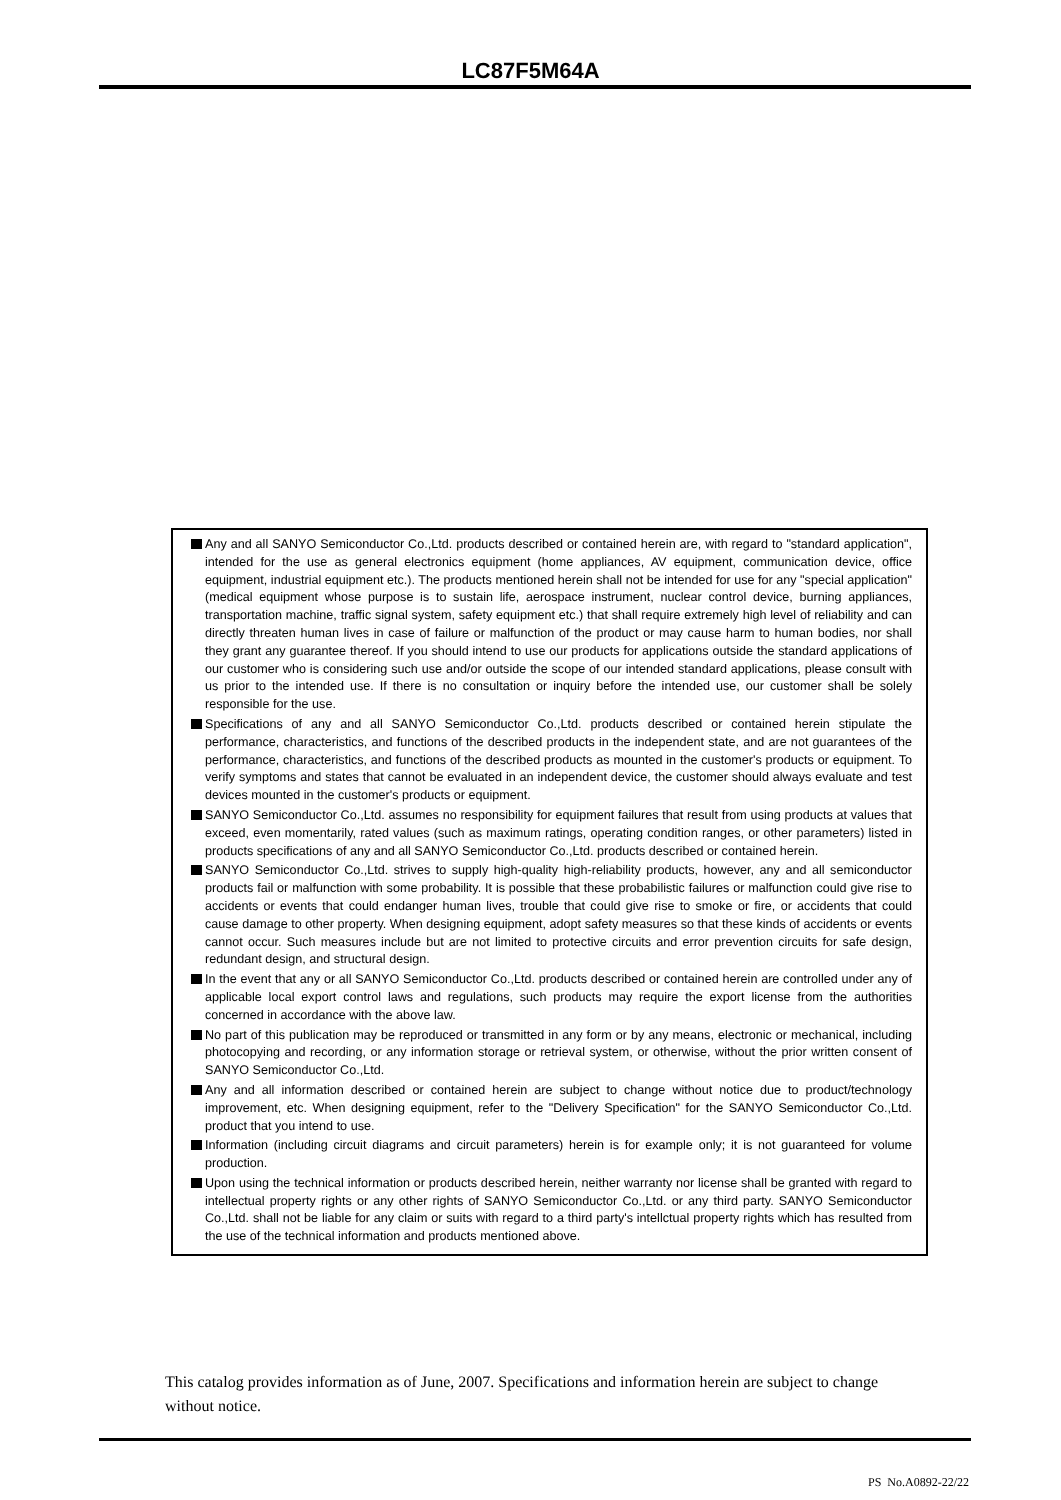LC87F5M64A
Any and all SANYO Semiconductor Co.,Ltd. products described or contained herein are, with regard to "standard application", intended for the use as general electronics equipment (home appliances, AV equipment, communication device, office equipment, industrial equipment etc.). The products mentioned herein shall not be intended for use for any "special application" (medical equipment whose purpose is to sustain life, aerospace instrument, nuclear control device, burning appliances, transportation machine, traffic signal system, safety equipment etc.) that shall require extremely high level of reliability and can directly threaten human lives in case of failure or malfunction of the product or may cause harm to human bodies, nor shall they grant any guarantee thereof. If you should intend to use our products for applications outside the standard applications of our customer who is considering such use and/or outside the scope of our intended standard applications, please consult with us prior to the intended use. If there is no consultation or inquiry before the intended use, our customer shall be solely responsible for the use.
Specifications of any and all SANYO Semiconductor Co.,Ltd. products described or contained herein stipulate the performance, characteristics, and functions of the described products in the independent state, and are not guarantees of the performance, characteristics, and functions of the described products as mounted in the customer's products or equipment. To verify symptoms and states that cannot be evaluated in an independent device, the customer should always evaluate and test devices mounted in the customer's products or equipment.
SANYO Semiconductor Co.,Ltd. assumes no responsibility for equipment failures that result from using products at values that exceed, even momentarily, rated values (such as maximum ratings, operating condition ranges, or other parameters) listed in products specifications of any and all SANYO Semiconductor Co.,Ltd. products described or contained herein.
SANYO Semiconductor Co.,Ltd. strives to supply high-quality high-reliability products, however, any and all semiconductor products fail or malfunction with some probability. It is possible that these probabilistic failures or malfunction could give rise to accidents or events that could endanger human lives, trouble that could give rise to smoke or fire, or accidents that could cause damage to other property. When designing equipment, adopt safety measures so that these kinds of accidents or events cannot occur. Such measures include but are not limited to protective circuits and error prevention circuits for safe design, redundant design, and structural design.
In the event that any or all SANYO Semiconductor Co.,Ltd. products described or contained herein are controlled under any of applicable local export control laws and regulations, such products may require the export license from the authorities concerned in accordance with the above law.
No part of this publication may be reproduced or transmitted in any form or by any means, electronic or mechanical, including photocopying and recording, or any information storage or retrieval system, or otherwise, without the prior written consent of SANYO Semiconductor Co.,Ltd.
Any and all information described or contained herein are subject to change without notice due to product/technology improvement, etc. When designing equipment, refer to the "Delivery Specification" for the SANYO Semiconductor Co.,Ltd. product that you intend to use.
Information (including circuit diagrams and circuit parameters) herein is for example only; it is not guaranteed for volume production.
Upon using the technical information or products described herein, neither warranty nor license shall be granted with regard to intellectual property rights or any other rights of SANYO Semiconductor Co.,Ltd. or any third party. SANYO Semiconductor Co.,Ltd. shall not be liable for any claim or suits with regard to a third party's intellctual property rights which has resulted from the use of the technical information and products mentioned above.
This catalog provides information as of June, 2007. Specifications and information herein are subject to change without notice.
PS No.A0892-22/22